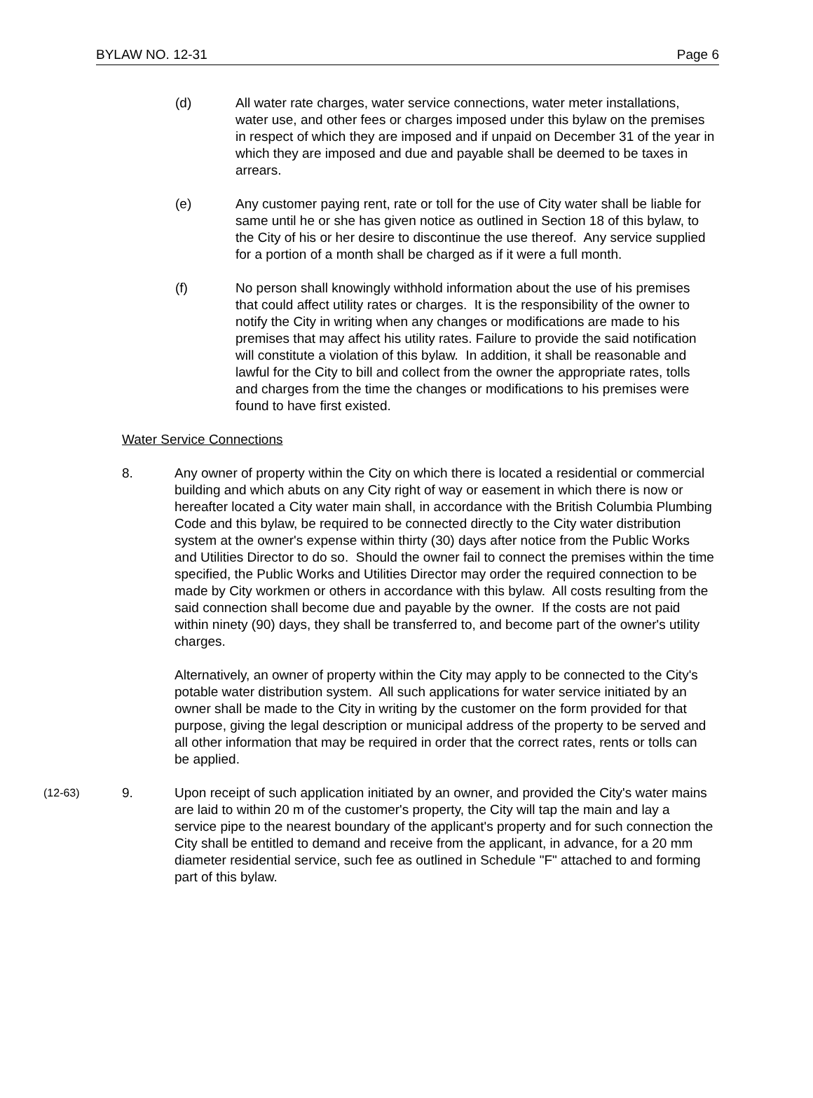BYLAW NO. 12-31 Page 6
(d) All water rate charges, water service connections, water meter installations, water use, and other fees or charges imposed under this bylaw on the premises in respect of which they are imposed and if unpaid on December 31 of the year in which they are imposed and due and payable shall be deemed to be taxes in arrears.
(e) Any customer paying rent, rate or toll for the use of City water shall be liable for same until he or she has given notice as outlined in Section 18 of this bylaw, to the City of his or her desire to discontinue the use thereof. Any service supplied for a portion of a month shall be charged as if it were a full month.
(f) No person shall knowingly withhold information about the use of his premises that could affect utility rates or charges. It is the responsibility of the owner to notify the City in writing when any changes or modifications are made to his premises that may affect his utility rates. Failure to provide the said notification will constitute a violation of this bylaw. In addition, it shall be reasonable and lawful for the City to bill and collect from the owner the appropriate rates, tolls and charges from the time the changes or modifications to his premises were found to have first existed.
Water Service Connections
8. Any owner of property within the City on which there is located a residential or commercial building and which abuts on any City right of way or easement in which there is now or hereafter located a City water main shall, in accordance with the British Columbia Plumbing Code and this bylaw, be required to be connected directly to the City water distribution system at the owner's expense within thirty (30) days after notice from the Public Works and Utilities Director to do so. Should the owner fail to connect the premises within the time specified, the Public Works and Utilities Director may order the required connection to be made by City workmen or others in accordance with this bylaw. All costs resulting from the said connection shall become due and payable by the owner. If the costs are not paid within ninety (90) days, they shall be transferred to, and become part of the owner's utility charges.
Alternatively, an owner of property within the City may apply to be connected to the City's potable water distribution system. All such applications for water service initiated by an owner shall be made to the City in writing by the customer on the form provided for that purpose, giving the legal description or municipal address of the property to be served and all other information that may be required in order that the correct rates, rents or tolls can be applied.
(12-63)
9. Upon receipt of such application initiated by an owner, and provided the City's water mains are laid to within 20 m of the customer's property, the City will tap the main and lay a service pipe to the nearest boundary of the applicant's property and for such connection the City shall be entitled to demand and receive from the applicant, in advance, for a 20 mm diameter residential service, such fee as outlined in Schedule "F" attached to and forming part of this bylaw.